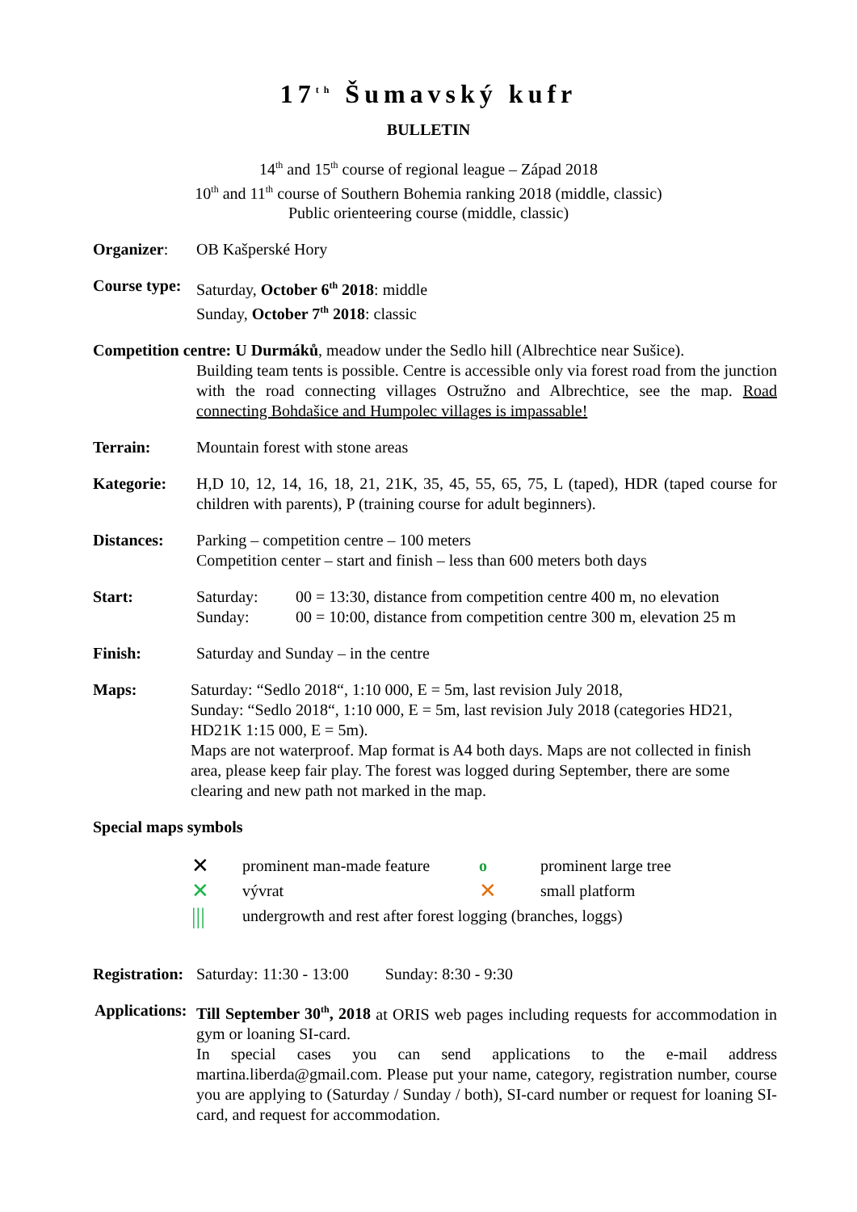17<sup>th</sup> Šumavský kufr
BULLETIN
14<sup>th</sup> and 15<sup>th</sup> course of regional league – Západ 2018
10<sup>th</sup> and 11<sup>th</sup> course of Southern Bohemia ranking 2018 (middle, classic)
Public orienteering course (middle, classic)
Organizer: OB Kašperské Hory
Course type:
Saturday, October 6<sup>th</sup> 2018: middle
Sunday, October 7<sup>th</sup> 2018: classic
Competition centre: U Durmáků, meadow under the Sedlo hill (Albrechtice near Sušice).
Building team tents is possible. Centre is accessible only via forest road from the junction with the road connecting villages Ostružno and Albrechtice, see the map. Road connecting Bohdašice and Humpolec villages is impassable!
Terrain: Mountain forest with stone areas
Kategorie: H,D 10, 12, 14, 16, 18, 21, 21K, 35, 45, 55, 65, 75, L (taped), HDR (taped course for children with parents), P (training course for adult beginners).
Distances: Parking – competition centre – 100 meters
Competition center – start and finish – less than 600 meters both days
Start: Saturday: 00 = 13:30, distance from competition centre 400 m, no elevation
Sunday: 00 = 10:00, distance from competition centre 300 m, elevation 25 m
Finish: Saturday and Sunday – in the centre
Maps: Saturday: “Sedlo 2018“, 1:10 000, E = 5m, last revision July 2018,
Sunday: “Sedlo 2018“, 1:10 000, E = 5m, last revision July 2018 (categories HD21, HD21K 1:15 000, E = 5m).
Maps are not waterproof. Map format is A4 both days. Maps are not collected in finish area, please keep fair play. The forest was logged during September, there are some clearing and new path not marked in the map.
Special maps symbols
| ✕ | prominent man-made feature | o | prominent large tree |
| ✕ | vývrat | ✕ | small platform |
| /// | undergrowth and rest after forest logging (branches, loggs) | | |
Registration:
Saturday: 11:30 - 13:00 Sunday: 8:30 - 9:30
Applications:
Till September 30<sup>th</sup>, 2018 at ORIS web pages including requests for accommodation in gym or loaning SI-card.
In special cases you can send applications to the e-mail address martina.liberda@gmail.com. Please put your name, category, registration number, course you are applying to (Saturday / Sunday / both), SI-card number or request for loaning SI-card, and request for accommodation.